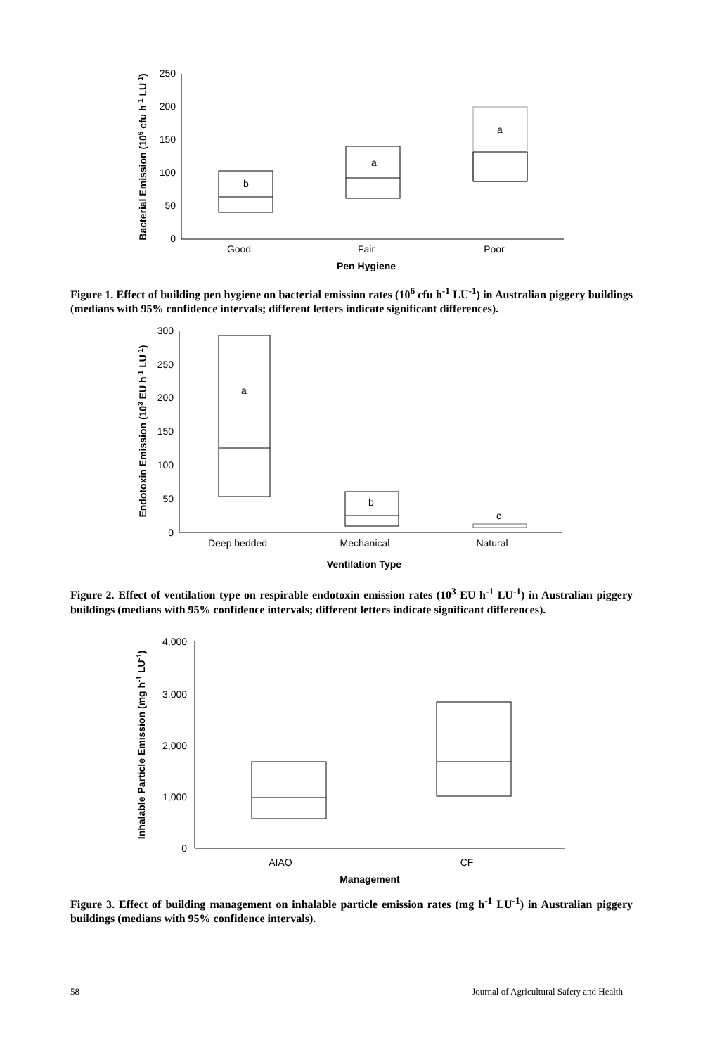250
200
150
100
50
0
b
a
a
Good
Fair
Poor
Pen Hygiene
Bacterial Emission (106 cfu h-1 LU-1)
Figure 1. Effect of building pen hygiene on bacterial emission rates (10<sup>6</sup> cfu h<sup>-1</sup> LU<sup>-1</sup>) in Australian piggery buildings (medians with 95% confidence intervals; different letters indicate significant differences).
300
250
200
150
100
50
0
a
b
c
Deep bedded
Mechanical
Natural
Ventilation Type
Endotoxin Emission (103 EU h-1 LU-1)
Figure 2. Effect of ventilation type on respirable endotoxin emission rates (10<sup>3</sup> EU h<sup>-1</sup> LU<sup>-1</sup>) in Australian piggery buildings (medians with 95% confidence intervals; different letters indicate significant differences).
4,000
3,000
2,000
1,000
0
AIAO
CF
Management
Inhalable Particle Emission (mg h-1 LU-1)
Figure 3. Effect of building management on inhalable particle emission rates (mg h<sup>-1</sup> LU<sup>-1</sup>) in Australian piggery buildings (medians with 95% confidence intervals).
58 Journal of Agricultural Safety and Health